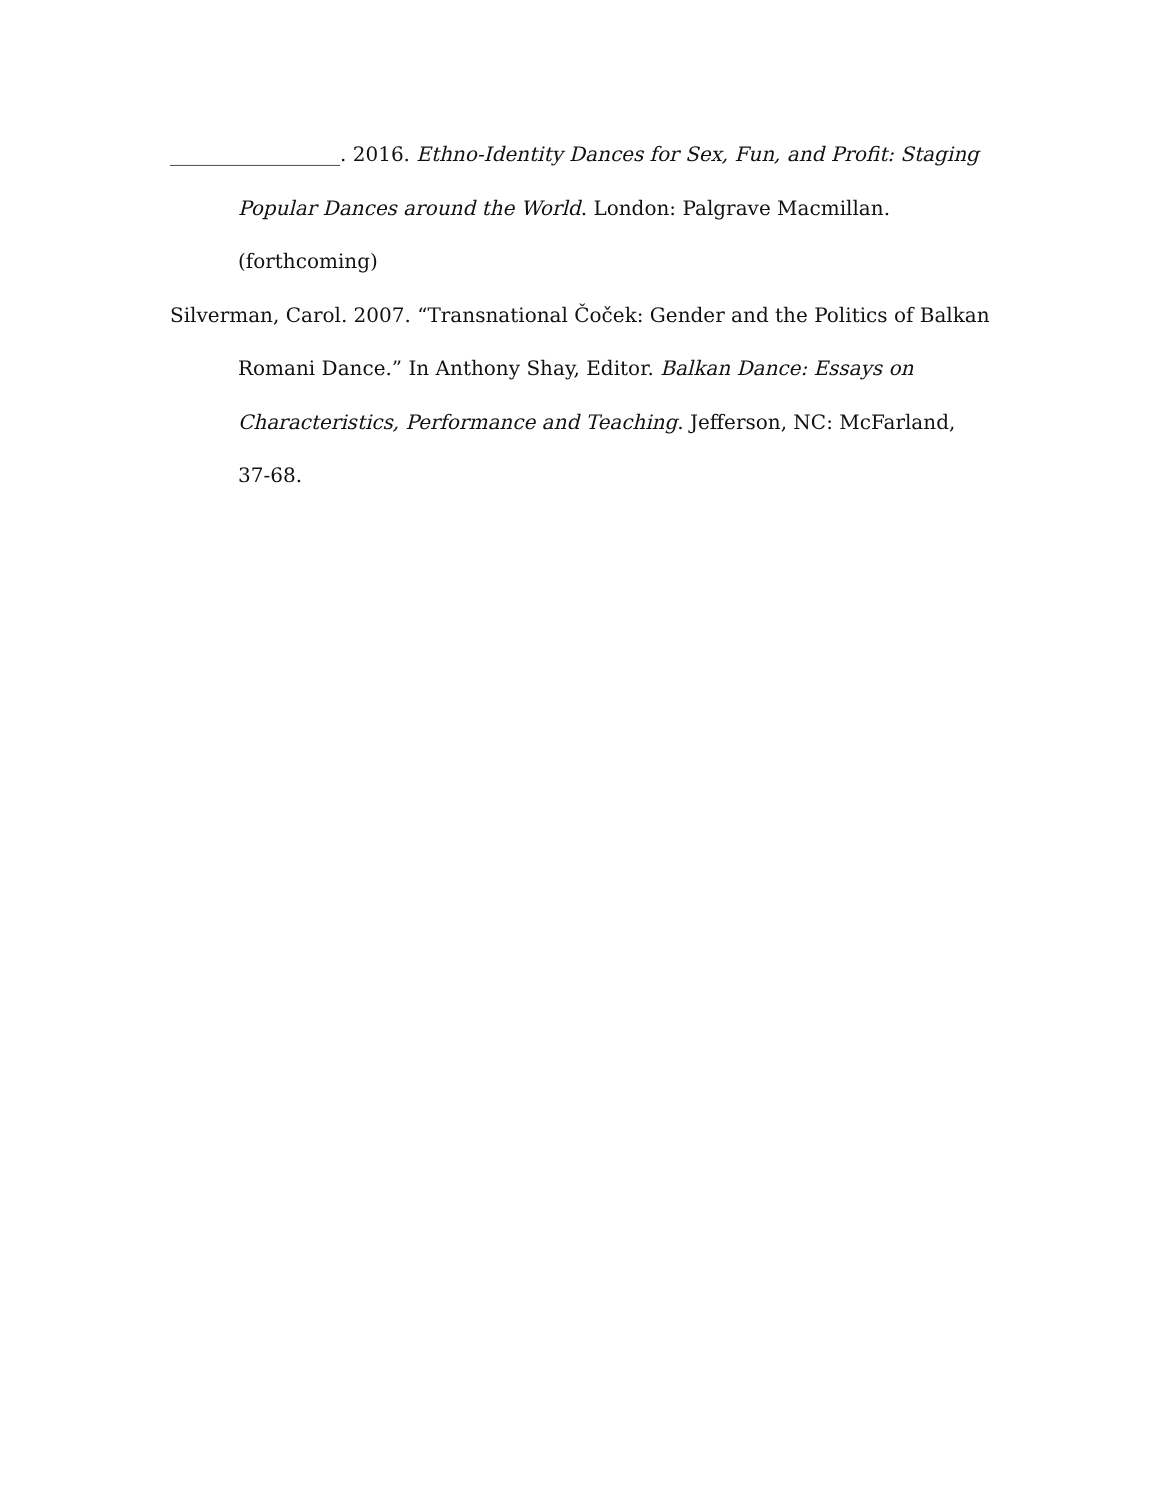_________________. 2016. Ethno-Identity Dances for Sex, Fun, and Profit: Staging Popular Dances around the World. London: Palgrave Macmillan. (forthcoming)
Silverman, Carol. 2007. “Transnational Čoček: Gender and the Politics of Balkan Romani Dance.” In Anthony Shay, Editor. Balkan Dance: Essays on Characteristics, Performance and Teaching. Jefferson, NC: McFarland, 37-68.